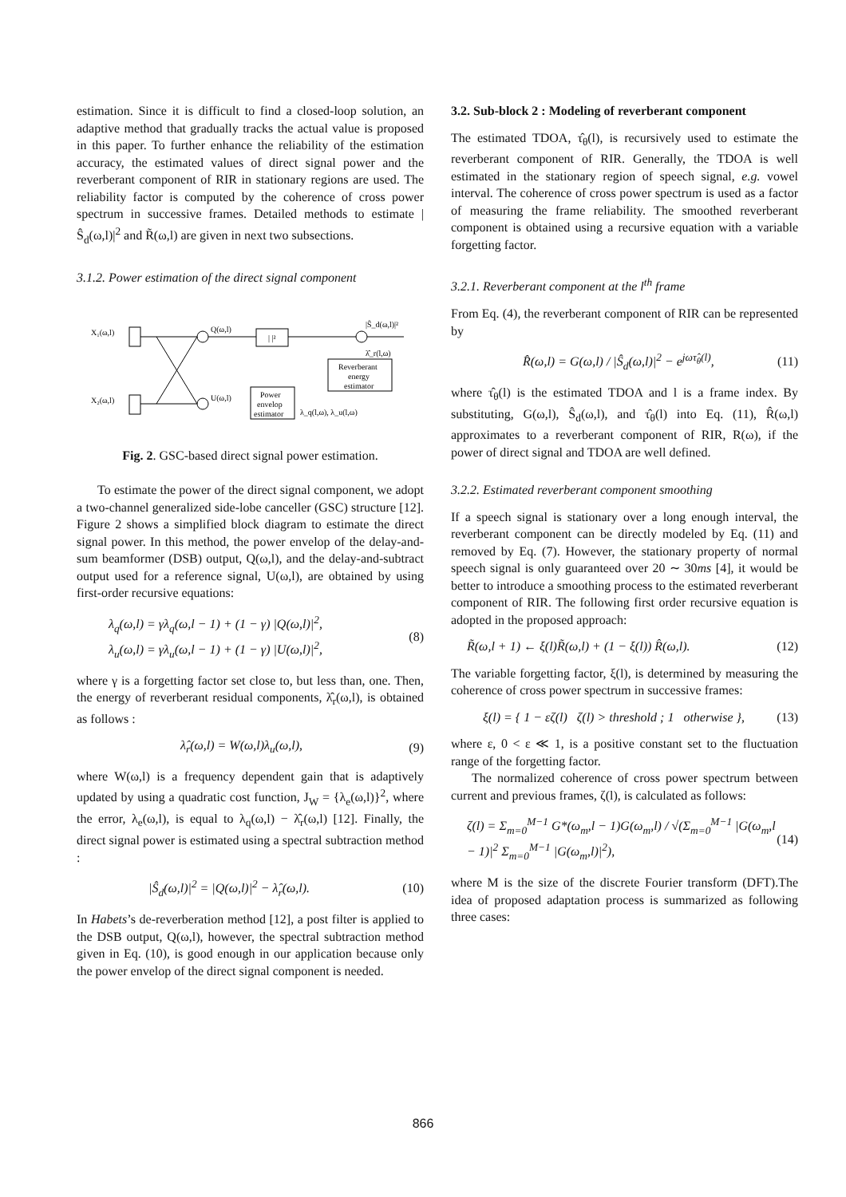estimation. Since it is difficult to find a closed-loop solution, an adaptive method that gradually tracks the actual value is proposed in this paper. To further enhance the reliability of the estimation accuracy, the estimated values of direct signal power and the reverberant component of RIR in stationary regions are used. The reliability factor is computed by the coherence of cross power spectrum in successive frames. Detailed methods to estimate |Ŝ<sub>d</sub>(ω,l)|<sup>2</sup> and R̃(ω,l) are given in next two subsections.
3.1.2. Power estimation of the direct signal component
X₁(ω,l)
X₂(ω,l)
Q(ω,l)
U(ω,l)
| |²
|Ŝ_d(ω,l)|²
λ̂_r(l,ω)
Reverberant
energy
estimator
Power
envelop
estimator
λ_q(l,ω), λ_u(l,ω)
Fig. 2. GSC-based direct signal power estimation.
To estimate the power of the direct signal component, we adopt a two-channel generalized side-lobe canceller (GSC) structure [12]. Figure 2 shows a simplified block diagram to estimate the direct signal power. In this method, the power envelop of the delay-and-sum beamformer (DSB) output, Q(ω,l), and the delay-and-subtract output used for a reference signal, U(ω,l), are obtained by using first-order recursive equations:
λ<sub>q</sub>(ω,l) = γλ<sub>q</sub>(ω,l − 1) + (1 − γ) |Q(ω,l)|<sup>2</sup>,
λ<sub>u</sub>(ω,l) = γλ<sub>u</sub>(ω,l − 1) + (1 − γ) |U(ω,l)|<sup>2</sup>,
(8)
where γ is a forgetting factor set close to, but less than, one. Then, the energy of reverberant residual components, λ̂<sub>r</sub>(ω,l), is obtained as follows :
λ̂<sub>r</sub>(ω,l) = W(ω,l)λ<sub>u</sub>(ω,l), (9)
where W(ω,l) is a frequency dependent gain that is adaptively updated by using a quadratic cost function, J<sub>W</sub> = {λ<sub>e</sub>(ω,l)}<sup>2</sup>, where the error, λ<sub>e</sub>(ω,l), is equal to λ<sub>q</sub>(ω,l) − λ̂<sub>r</sub>(ω,l) [12]. Finally, the direct signal power is estimated using a spectral subtraction method :
|Ŝ<sub>d</sub>(ω,l)|<sup>2</sup> = |Q(ω,l)|<sup>2</sup> − λ̂<sub>r</sub>(ω,l).
(10)
In Habets’s de-reverberation method [12], a post filter is applied to the DSB output, Q(ω,l), however, the spectral subtraction method given in Eq. (10), is good enough in our application because only the power envelop of the direct signal component is needed.
3.2. Sub-block 2 : Modeling of reverberant component
The estimated TDOA, τ̂<sub>θ</sub>(l), is recursively used to estimate the reverberant component of RIR. Generally, the TDOA is well estimated in the stationary region of speech signal, e.g. vowel interval. The coherence of cross power spectrum is used as a factor of measuring the frame reliability. The smoothed reverberant component is obtained using a recursive equation with a variable forgetting factor.
3.2.1. Reverberant component at the l<sup>th</sup> frame
From Eq. (4), the reverberant component of RIR can be represented by
R̂(ω,l) = G(ω,l) / |Ŝ<sub>d</sub>(ω,l)|<sup>2</sup> − e<sup>jωτ̂<sub>θ</sub>(l)</sup>,
(11)
where τ̂<sub>θ</sub>(l) is the estimated TDOA and l is a frame index. By substituting, G(ω,l), Ŝ<sub>d</sub>(ω,l), and τ̂<sub>θ</sub>(l) into Eq. (11), R̂(ω,l) approximates to a reverberant component of RIR, R(ω), if the power of direct signal and TDOA are well defined.
3.2.2. Estimated reverberant component smoothing
If a speech signal is stationary over a long enough interval, the reverberant component can be directly modeled by Eq. (11) and removed by Eq. (7). However, the stationary property of normal speech signal is only guaranteed over 20 ∼ 30ms [4], it would be better to introduce a smoothing process to the estimated reverberant component of RIR. The following first order recursive equation is adopted in the proposed approach:
R̃(ω,l + 1) ← ξ(l)R̃(ω,l) + (1 − ξ(l)) R̂(ω,l).
(12)
The variable forgetting factor, ξ(l), is determined by measuring the coherence of cross power spectrum in successive frames:
ξ(l) = { 1 − εζ(l) ζ(l) > threshold ; 1 otherwise },
(13)
where ε, 0 < ε ≪ 1, is a positive constant set to the fluctuation range of the forgetting factor.
The normalized coherence of cross power spectrum between current and previous frames, ζ(l), is calculated as follows:
ζ(l) = Σ<sub>m=0</sub><sup>M−1</sup> G*(ω<sub>m</sub>,l − 1)G(ω<sub>m</sub>,l) / √(Σ<sub>m=0</sub><sup>M−1</sup> |G(ω<sub>m</sub>,l − 1)|<sup>2</sup> Σ<sub>m=0</sub><sup>M−1</sup> |G(ω<sub>m</sub>,l)|<sup>2</sup>),
(14)
where M is the size of the discrete Fourier transform (DFT).The idea of proposed adaptation process is summarized as following three cases:
866